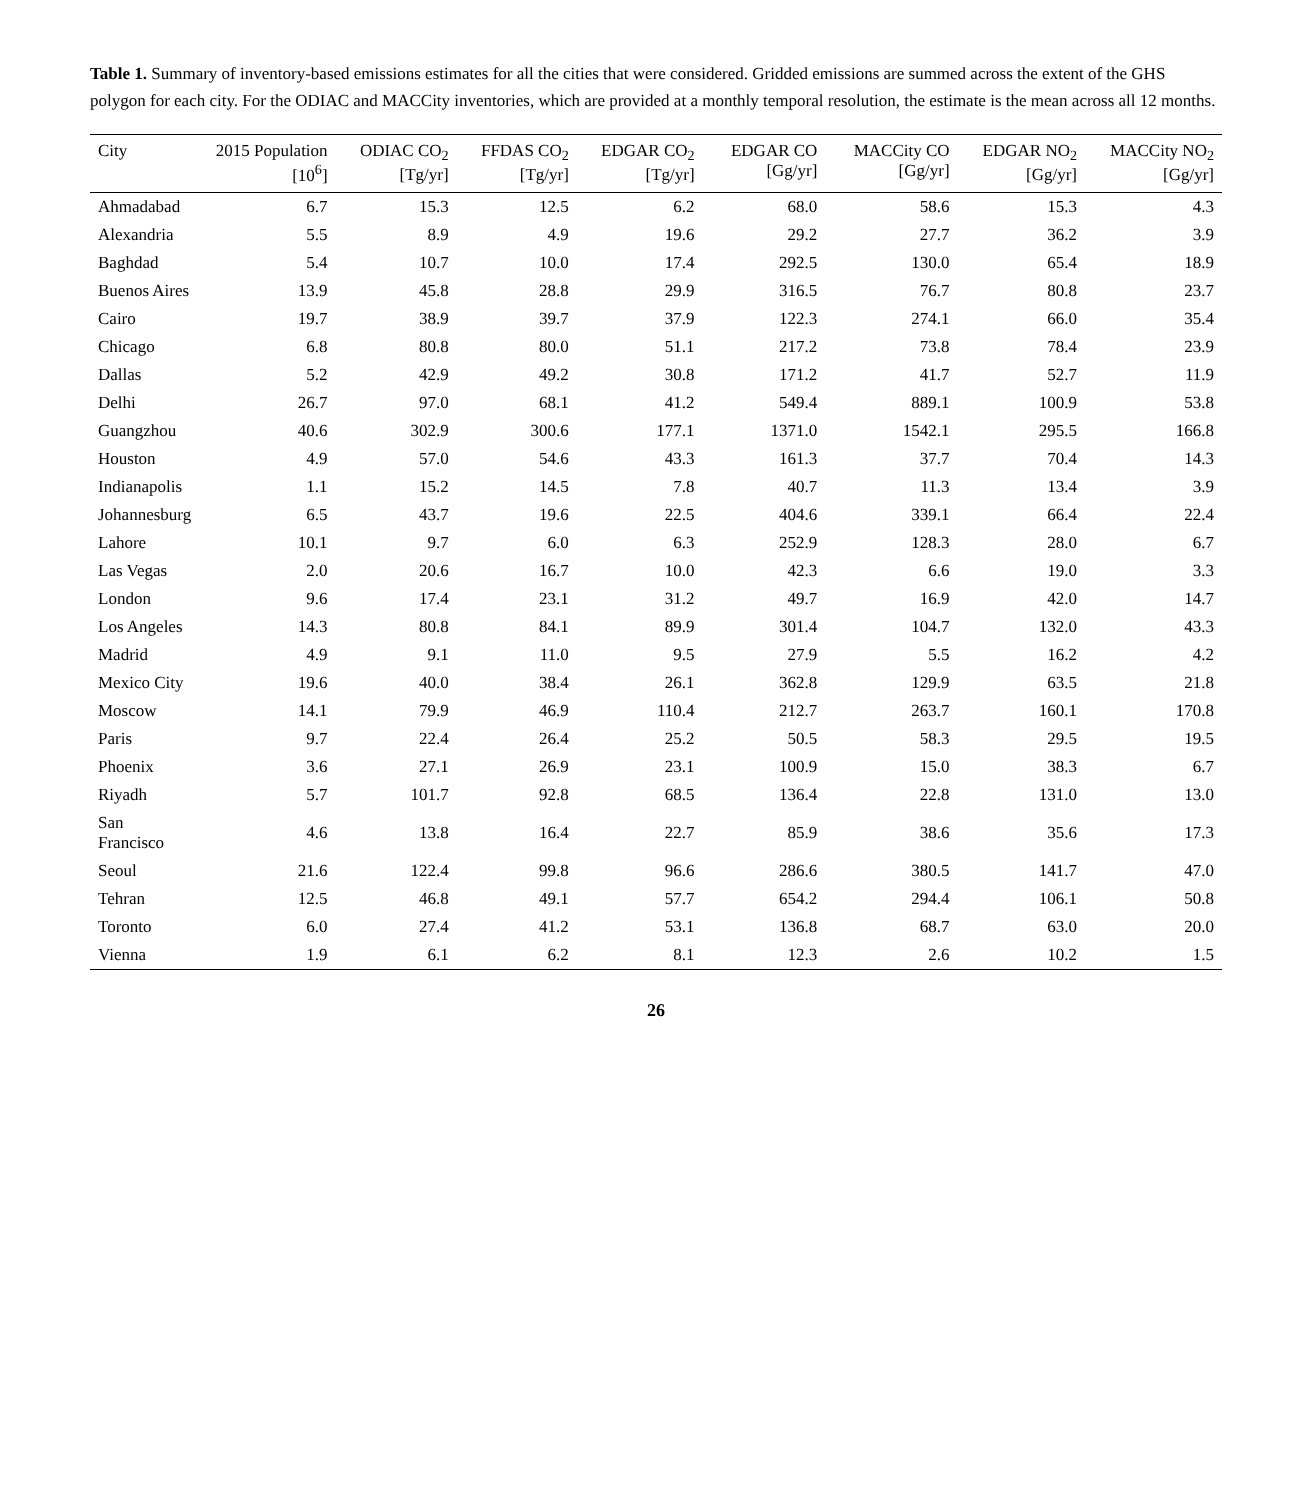Table 1. Summary of inventory-based emissions estimates for all the cities that were considered. Gridded emissions are summed across the extent of the GHS polygon for each city. For the ODIAC and MACCity inventories, which are provided at a monthly temporal resolution, the estimate is the mean across all 12 months.
| City | 2015 Population [10<sup>6</sup>] | ODIAC CO<sub>2</sub> [Tg/yr] | FFDAS CO<sub>2</sub> [Tg/yr] | EDGAR CO<sub>2</sub> [Tg/yr] | EDGAR CO [Gg/yr] | MACCity CO [Gg/yr] | EDGAR NO<sub>2</sub> [Gg/yr] | MACCity NO<sub>2</sub> [Gg/yr] |
| --- | --- | --- | --- | --- | --- | --- | --- | --- |
| Ahmadabad | 6.7 | 15.3 | 12.5 | 6.2 | 68.0 | 58.6 | 15.3 | 4.3 |
| Alexandria | 5.5 | 8.9 | 4.9 | 19.6 | 29.2 | 27.7 | 36.2 | 3.9 |
| Baghdad | 5.4 | 10.7 | 10.0 | 17.4 | 292.5 | 130.0 | 65.4 | 18.9 |
| Buenos Aires | 13.9 | 45.8 | 28.8 | 29.9 | 316.5 | 76.7 | 80.8 | 23.7 |
| Cairo | 19.7 | 38.9 | 39.7 | 37.9 | 122.3 | 274.1 | 66.0 | 35.4 |
| Chicago | 6.8 | 80.8 | 80.0 | 51.1 | 217.2 | 73.8 | 78.4 | 23.9 |
| Dallas | 5.2 | 42.9 | 49.2 | 30.8 | 171.2 | 41.7 | 52.7 | 11.9 |
| Delhi | 26.7 | 97.0 | 68.1 | 41.2 | 549.4 | 889.1 | 100.9 | 53.8 |
| Guangzhou | 40.6 | 302.9 | 300.6 | 177.1 | 1371.0 | 1542.1 | 295.5 | 166.8 |
| Houston | 4.9 | 57.0 | 54.6 | 43.3 | 161.3 | 37.7 | 70.4 | 14.3 |
| Indianapolis | 1.1 | 15.2 | 14.5 | 7.8 | 40.7 | 11.3 | 13.4 | 3.9 |
| Johannesburg | 6.5 | 43.7 | 19.6 | 22.5 | 404.6 | 339.1 | 66.4 | 22.4 |
| Lahore | 10.1 | 9.7 | 6.0 | 6.3 | 252.9 | 128.3 | 28.0 | 6.7 |
| Las Vegas | 2.0 | 20.6 | 16.7 | 10.0 | 42.3 | 6.6 | 19.0 | 3.3 |
| London | 9.6 | 17.4 | 23.1 | 31.2 | 49.7 | 16.9 | 42.0 | 14.7 |
| Los Angeles | 14.3 | 80.8 | 84.1 | 89.9 | 301.4 | 104.7 | 132.0 | 43.3 |
| Madrid | 4.9 | 9.1 | 11.0 | 9.5 | 27.9 | 5.5 | 16.2 | 4.2 |
| Mexico City | 19.6 | 40.0 | 38.4 | 26.1 | 362.8 | 129.9 | 63.5 | 21.8 |
| Moscow | 14.1 | 79.9 | 46.9 | 110.4 | 212.7 | 263.7 | 160.1 | 170.8 |
| Paris | 9.7 | 22.4 | 26.4 | 25.2 | 50.5 | 58.3 | 29.5 | 19.5 |
| Phoenix | 3.6 | 27.1 | 26.9 | 23.1 | 100.9 | 15.0 | 38.3 | 6.7 |
| Riyadh | 5.7 | 101.7 | 92.8 | 68.5 | 136.4 | 22.8 | 131.0 | 13.0 |
| San Francisco | 4.6 | 13.8 | 16.4 | 22.7 | 85.9 | 38.6 | 35.6 | 17.3 |
| Seoul | 21.6 | 122.4 | 99.8 | 96.6 | 286.6 | 380.5 | 141.7 | 47.0 |
| Tehran | 12.5 | 46.8 | 49.1 | 57.7 | 654.2 | 294.4 | 106.1 | 50.8 |
| Toronto | 6.0 | 27.4 | 41.2 | 53.1 | 136.8 | 68.7 | 63.0 | 20.0 |
| Vienna | 1.9 | 6.1 | 6.2 | 8.1 | 12.3 | 2.6 | 10.2 | 1.5 |
26